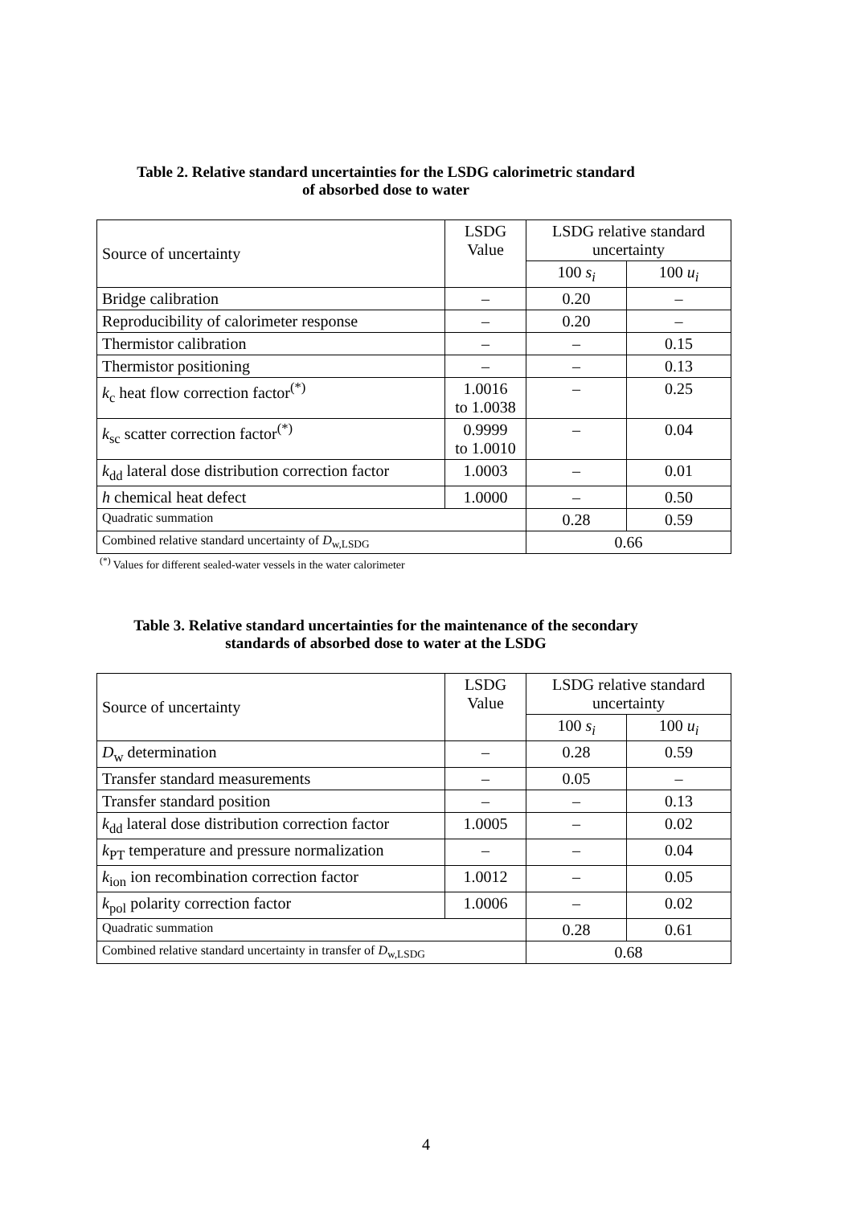Table 2. Relative standard uncertainties for the LSDG calorimetric standard
of absorbed dose to water
| Source of uncertainty | LSDG Value | LSDG relative standard uncertainty | |
| --- | --- | --- | --- |
| | | 100 s<sub>i</sub> | 100 u<sub>i</sub> |
| Bridge calibration | – | 0.20 | – |
| Reproducibility of calorimeter response | – | 0.20 | – |
| Thermistor calibration | – | – | 0.15 |
| Thermistor positioning | – | – | 0.13 |
| k<sub>c</sub> heat flow correction factor<sup>(*)</sup> | 1.0016 to 1.0038 | – | 0.25 |
| k<sub>sc</sub> scatter correction factor<sup>(*)</sup> | 0.9999 to 1.0010 | – | 0.04 |
| k<sub>dd</sub> lateral dose distribution correction factor | 1.0003 | – | 0.01 |
| h chemical heat defect | 1.0000 | – | 0.50 |
| Quadratic summation | | 0.28 | 0.59 |
| Combined relative standard uncertainty of D<sub>w,LSDG</sub> | | 0.66 | |
<sup>(*)</sup> Values for different sealed-water vessels in the water calorimeter
Table 3. Relative standard uncertainties for the maintenance of the secondary
standards of absorbed dose to water at the LSDG
| Source of uncertainty | LSDG Value | LSDG relative standard uncertainty | |
| --- | --- | --- | --- |
| | | 100 s<sub>i</sub> | 100 u<sub>i</sub> |
| D<sub>w</sub> determination | – | 0.28 | 0.59 |
| Transfer standard measurements | – | 0.05 | – |
| Transfer standard position | – | – | 0.13 |
| k<sub>dd</sub> lateral dose distribution correction factor | 1.0005 | – | 0.02 |
| k<sub>PT</sub> temperature and pressure normalization | – | – | 0.04 |
| k<sub>ion</sub> ion recombination correction factor | 1.0012 | – | 0.05 |
| k<sub>pol</sub> polarity correction factor | 1.0006 | – | 0.02 |
| Quadratic summation | | 0.28 | 0.61 |
| Combined relative standard uncertainty in transfer of D<sub>w,LSDG</sub> | | 0.68 | |
4